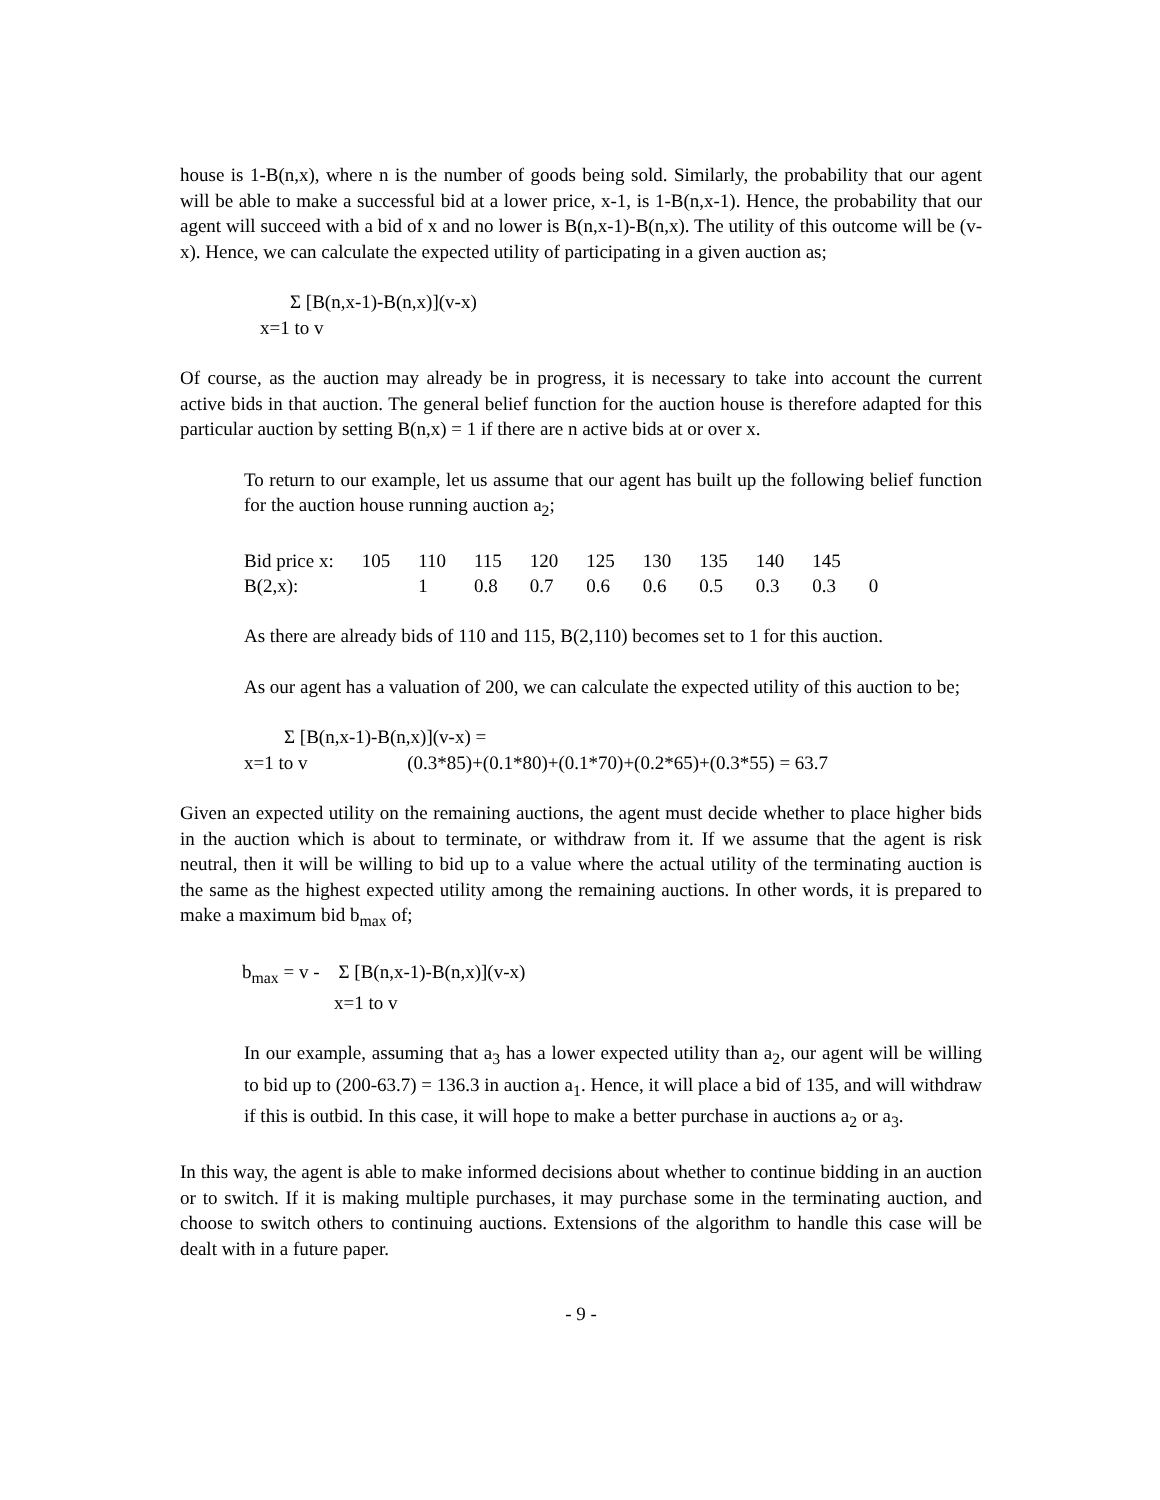house is 1-B(n,x), where n is the number of goods being sold. Similarly, the probability that our agent will be able to make a successful bid at a lower price, x-1, is 1-B(n,x-1). Hence, the probability that our agent will succeed with a bid of x and no lower is B(n,x-1)-B(n,x). The utility of this outcome will be (v-x). Hence, we can calculate the expected utility of participating in a given auction as;
Σ [B(n,x-1)-B(n,x)](v-x)
x=1 to v
Of course, as the auction may already be in progress, it is necessary to take into account the current active bids in that auction. The general belief function for the auction house is therefore adapted for this particular auction by setting B(n,x) = 1 if there are n active bids at or over x.
To return to our example, let us assume that our agent has built up the following belief function for the auction house running auction a<sub>2</sub>;
| Bid price x: | 105 | 110 | 115 | 120 | 125 | 130 | 135 | 140 | 145 | |
| B(2,x): | | 1 | 0.8 | 0.7 | 0.6 | 0.6 | 0.5 | 0.3 | 0.3 | 0 |
As there are already bids of 110 and 115, B(2,110) becomes set to 1 for this auction.
As our agent has a valuation of 200, we can calculate the expected utility of this auction to be;
Σ [B(n,x-1)-B(n,x)](v-x) =
x=1 to v (0.3*85)+(0.1*80)+(0.1*70)+(0.2*65)+(0.3*55) = 63.7
Given an expected utility on the remaining auctions, the agent must decide whether to place higher bids in the auction which is about to terminate, or withdraw from it. If we assume that the agent is risk neutral, then it will be willing to bid up to a value where the actual utility of the terminating auction is the same as the highest expected utility among the remaining auctions. In other words, it is prepared to make a maximum bid b<sub>max</sub> of;
b<sub>max</sub> = v - Σ [B(n,x-1)-B(n,x)](v-x)
x=1 to v
In our example, assuming that a<sub>3</sub> has a lower expected utility than a<sub>2</sub>, our agent will be willing to bid up to (200-63.7) = 136.3 in auction a<sub>1</sub>. Hence, it will place a bid of 135, and will withdraw if this is outbid. In this case, it will hope to make a better purchase in auctions a<sub>2</sub> or a<sub>3</sub>.
In this way, the agent is able to make informed decisions about whether to continue bidding in an auction or to switch. If it is making multiple purchases, it may purchase some in the terminating auction, and choose to switch others to continuing auctions. Extensions of the algorithm to handle this case will be dealt with in a future paper.
- 9 -